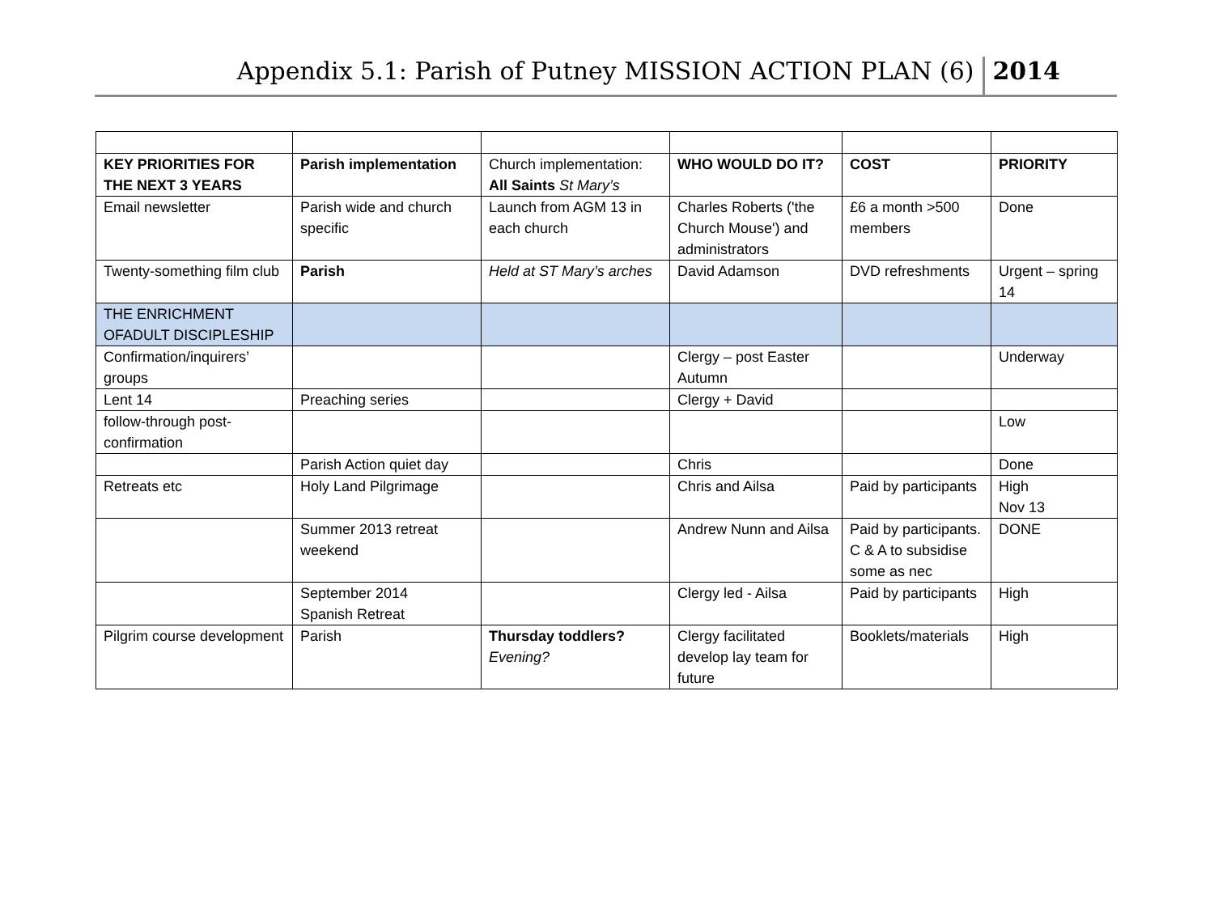Appendix 5.1: Parish of Putney MISSION ACTION PLAN (6)
2014
| KEY PRIORITIES FOR THE NEXT 3 YEARS | Parish implementation | Church implementation: All Saints St Mary’s | WHO WOULD DO IT? | COST | PRIORITY |
| Email newsletter | Parish wide and church specific | Launch from AGM 13 in each church | Charles Roberts ('the Church Mouse') and administrators | £6 a month >500 members | Done |
| Twenty-something film club | Parish | Held at ST Mary’s arches | David Adamson | DVD refreshments | Urgent – spring 14 |
| THE ENRICHMENT OFADULT DISCIPLESHIP | | | | | |
| Confirmation/inquirers’ groups | | | Clergy – post Easter Autumn | | Underway |
| Lent 14 | Preaching series | | Clergy + David | | |
| follow-through post-confirmation | | | | | Low |
| | Parish Action quiet day | | Chris | | Done |
| Retreats etc | Holy Land Pilgrimage | | Chris and Ailsa | Paid by participants | High Nov 13 |
| | Summer 2013 retreat weekend | | Andrew Nunn and Ailsa | Paid by participants. C & A to subsidise some as nec | DONE |
| | September 2014 Spanish Retreat | | Clergy led - Ailsa | Paid by participants | High |
| Pilgrim course development | Parish | Thursday toddlers? Evening? | Clergy facilitated develop lay team for future | Booklets/materials | High |